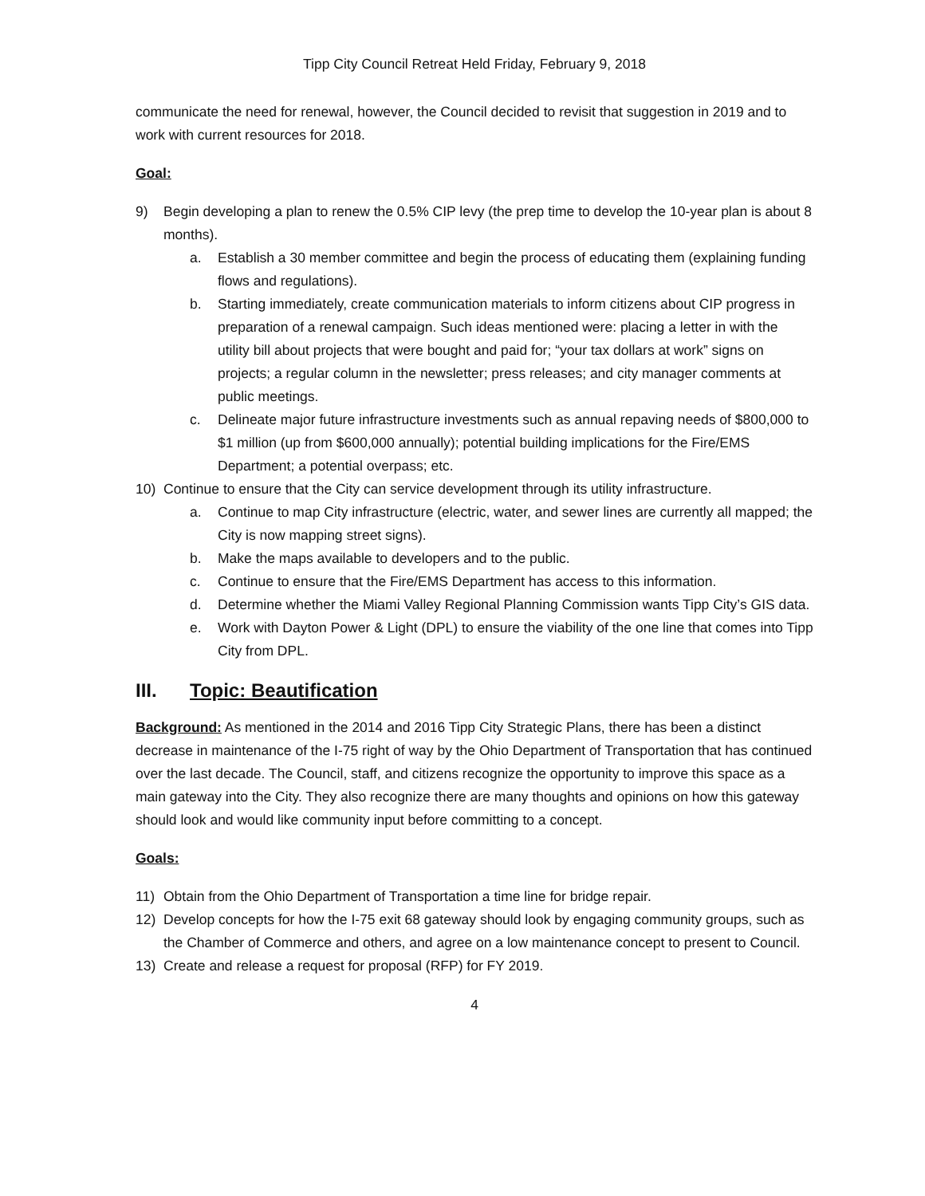Tipp City Council Retreat Held Friday, February 9, 2018
communicate the need for renewal, however, the Council decided to revisit that suggestion in 2019 and to work with current resources for 2018.
Goal:
9) Begin developing a plan to renew the 0.5% CIP levy (the prep time to develop the 10-year plan is about 8 months).
a. Establish a 30 member committee and begin the process of educating them (explaining funding flows and regulations).
b. Starting immediately, create communication materials to inform citizens about CIP progress in preparation of a renewal campaign. Such ideas mentioned were: placing a letter in with the utility bill about projects that were bought and paid for; “your tax dollars at work” signs on projects; a regular column in the newsletter; press releases; and city manager comments at public meetings.
c. Delineate major future infrastructure investments such as annual repaving needs of $800,000 to $1 million (up from $600,000 annually); potential building implications for the Fire/EMS Department; a potential overpass; etc.
10) Continue to ensure that the City can service development through its utility infrastructure.
a. Continue to map City infrastructure (electric, water, and sewer lines are currently all mapped; the City is now mapping street signs).
b. Make the maps available to developers and to the public.
c. Continue to ensure that the Fire/EMS Department has access to this information.
d. Determine whether the Miami Valley Regional Planning Commission wants Tipp City’s GIS data.
e. Work with Dayton Power & Light (DPL) to ensure the viability of the one line that comes into Tipp City from DPL.
III. Topic: Beautification
Background: As mentioned in the 2014 and 2016 Tipp City Strategic Plans, there has been a distinct decrease in maintenance of the I-75 right of way by the Ohio Department of Transportation that has continued over the last decade. The Council, staff, and citizens recognize the opportunity to improve this space as a main gateway into the City. They also recognize there are many thoughts and opinions on how this gateway should look and would like community input before committing to a concept.
Goals:
11) Obtain from the Ohio Department of Transportation a time line for bridge repair.
12) Develop concepts for how the I-75 exit 68 gateway should look by engaging community groups, such as the Chamber of Commerce and others, and agree on a low maintenance concept to present to Council.
13) Create and release a request for proposal (RFP) for FY 2019.
4